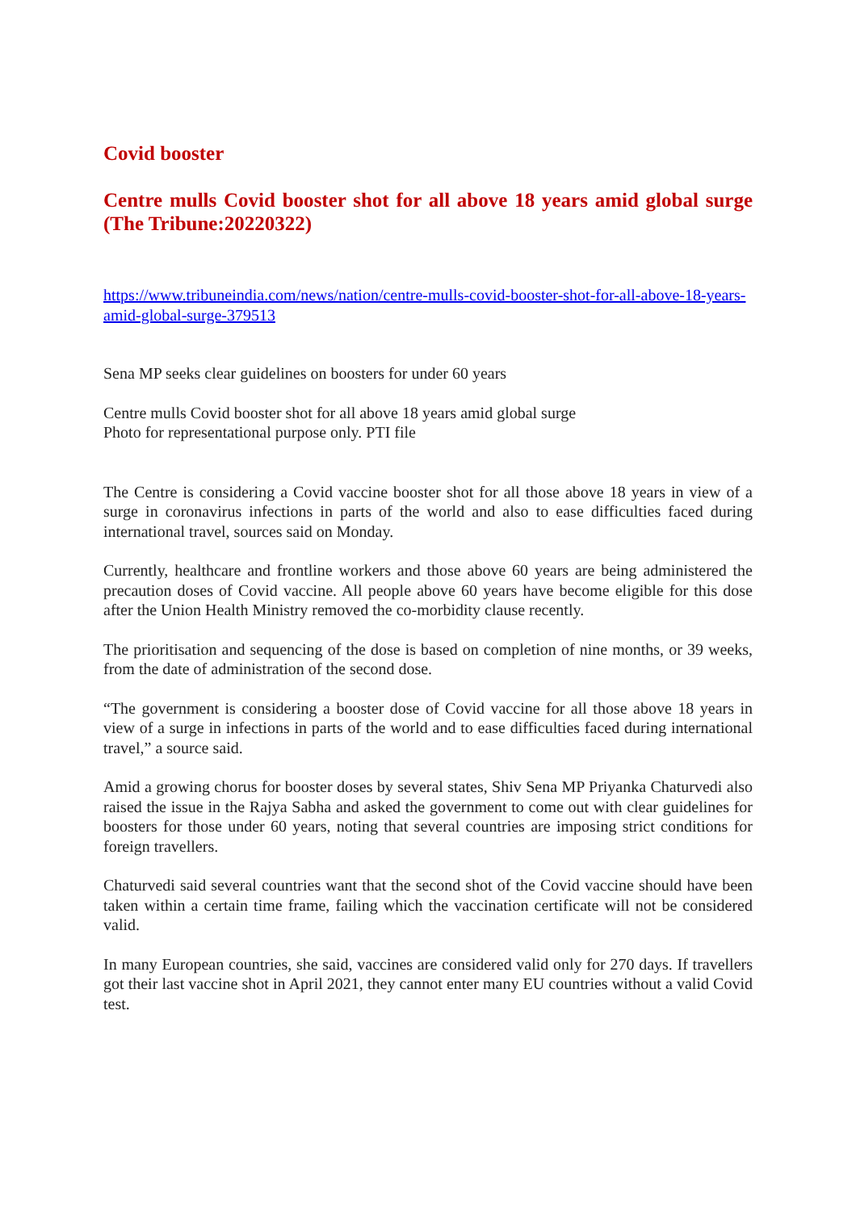Covid booster
Centre mulls Covid booster shot for all above 18 years amid global surge (The Tribune:20220322)
https://www.tribuneindia.com/news/nation/centre-mulls-covid-booster-shot-for-all-above-18-years-amid-global-surge-379513
Sena MP seeks clear guidelines on boosters for under 60 years
Centre mulls Covid booster shot for all above 18 years amid global surge
Photo for representational purpose only. PTI file
The Centre is considering a Covid vaccine booster shot for all those above 18 years in view of a surge in coronavirus infections in parts of the world and also to ease difficulties faced during international travel, sources said on Monday.
Currently, healthcare and frontline workers and those above 60 years are being administered the precaution doses of Covid vaccine. All people above 60 years have become eligible for this dose after the Union Health Ministry removed the co-morbidity clause recently.
The prioritisation and sequencing of the dose is based on completion of nine months, or 39 weeks, from the date of administration of the second dose.
“The government is considering a booster dose of Covid vaccine for all those above 18 years in view of a surge in infections in parts of the world and to ease difficulties faced during international travel,” a source said.
Amid a growing chorus for booster doses by several states, Shiv Sena MP Priyanka Chaturvedi also raised the issue in the Rajya Sabha and asked the government to come out with clear guidelines for boosters for those under 60 years, noting that several countries are imposing strict conditions for foreign travellers.
Chaturvedi said several countries want that the second shot of the Covid vaccine should have been taken within a certain time frame, failing which the vaccination certificate will not be considered valid.
In many European countries, she said, vaccines are considered valid only for 270 days. If travellers got their last vaccine shot in April 2021, they cannot enter many EU countries without a valid Covid test.